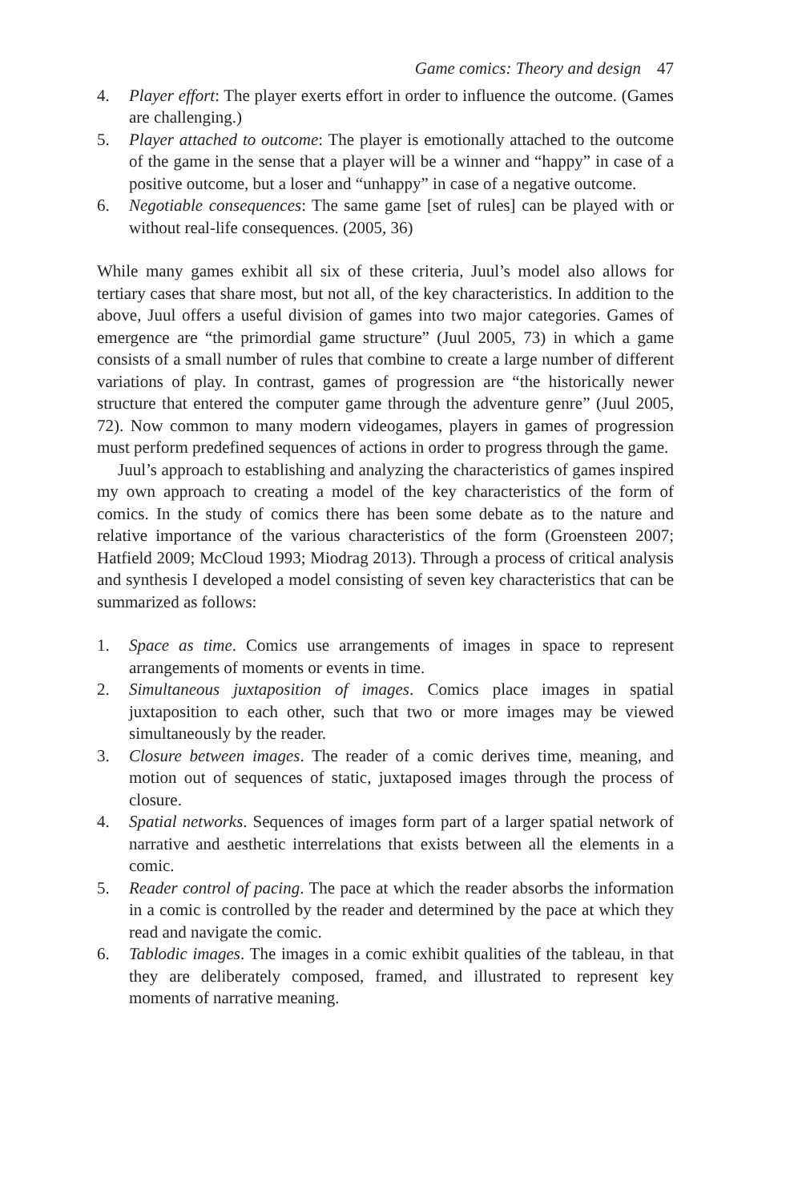Game comics: Theory and design 47
4. Player effort: The player exerts effort in order to influence the outcome. (Games are challenging.)
5. Player attached to outcome: The player is emotionally attached to the outcome of the game in the sense that a player will be a winner and “happy” in case of a positive outcome, but a loser and “unhappy” in case of a negative outcome.
6. Negotiable consequences: The same game [set of rules] can be played with or without real-life consequences. (2005, 36)
While many games exhibit all six of these criteria, Juul’s model also allows for tertiary cases that share most, but not all, of the key characteristics. In addition to the above, Juul offers a useful division of games into two major categories. Games of emergence are “the primordial game structure” (Juul 2005, 73) in which a game consists of a small number of rules that combine to create a large number of different variations of play. In contrast, games of progression are “the historically newer structure that entered the computer game through the adventure genre” (Juul 2005, 72). Now common to many modern videogames, players in games of progression must perform predefined sequences of actions in order to progress through the game.
Juul’s approach to establishing and analyzing the characteristics of games inspired my own approach to creating a model of the key characteristics of the form of comics. In the study of comics there has been some debate as to the nature and relative importance of the various characteristics of the form (Groensteen 2007; Hatfield 2009; McCloud 1993; Miodrag 2013). Through a process of critical analysis and synthesis I developed a model consisting of seven key characteristics that can be summarized as follows:
1. Space as time. Comics use arrangements of images in space to represent arrangements of moments or events in time.
2. Simultaneous juxtaposition of images. Comics place images in spatial juxtaposition to each other, such that two or more images may be viewed simultaneously by the reader.
3. Closure between images. The reader of a comic derives time, meaning, and motion out of sequences of static, juxtaposed images through the process of closure.
4. Spatial networks. Sequences of images form part of a larger spatial network of narrative and aesthetic interrelations that exists between all the elements in a comic.
5. Reader control of pacing. The pace at which the reader absorbs the information in a comic is controlled by the reader and determined by the pace at which they read and navigate the comic.
6. Tablodic images. The images in a comic exhibit qualities of the tableau, in that they are deliberately composed, framed, and illustrated to represent key moments of narrative meaning.